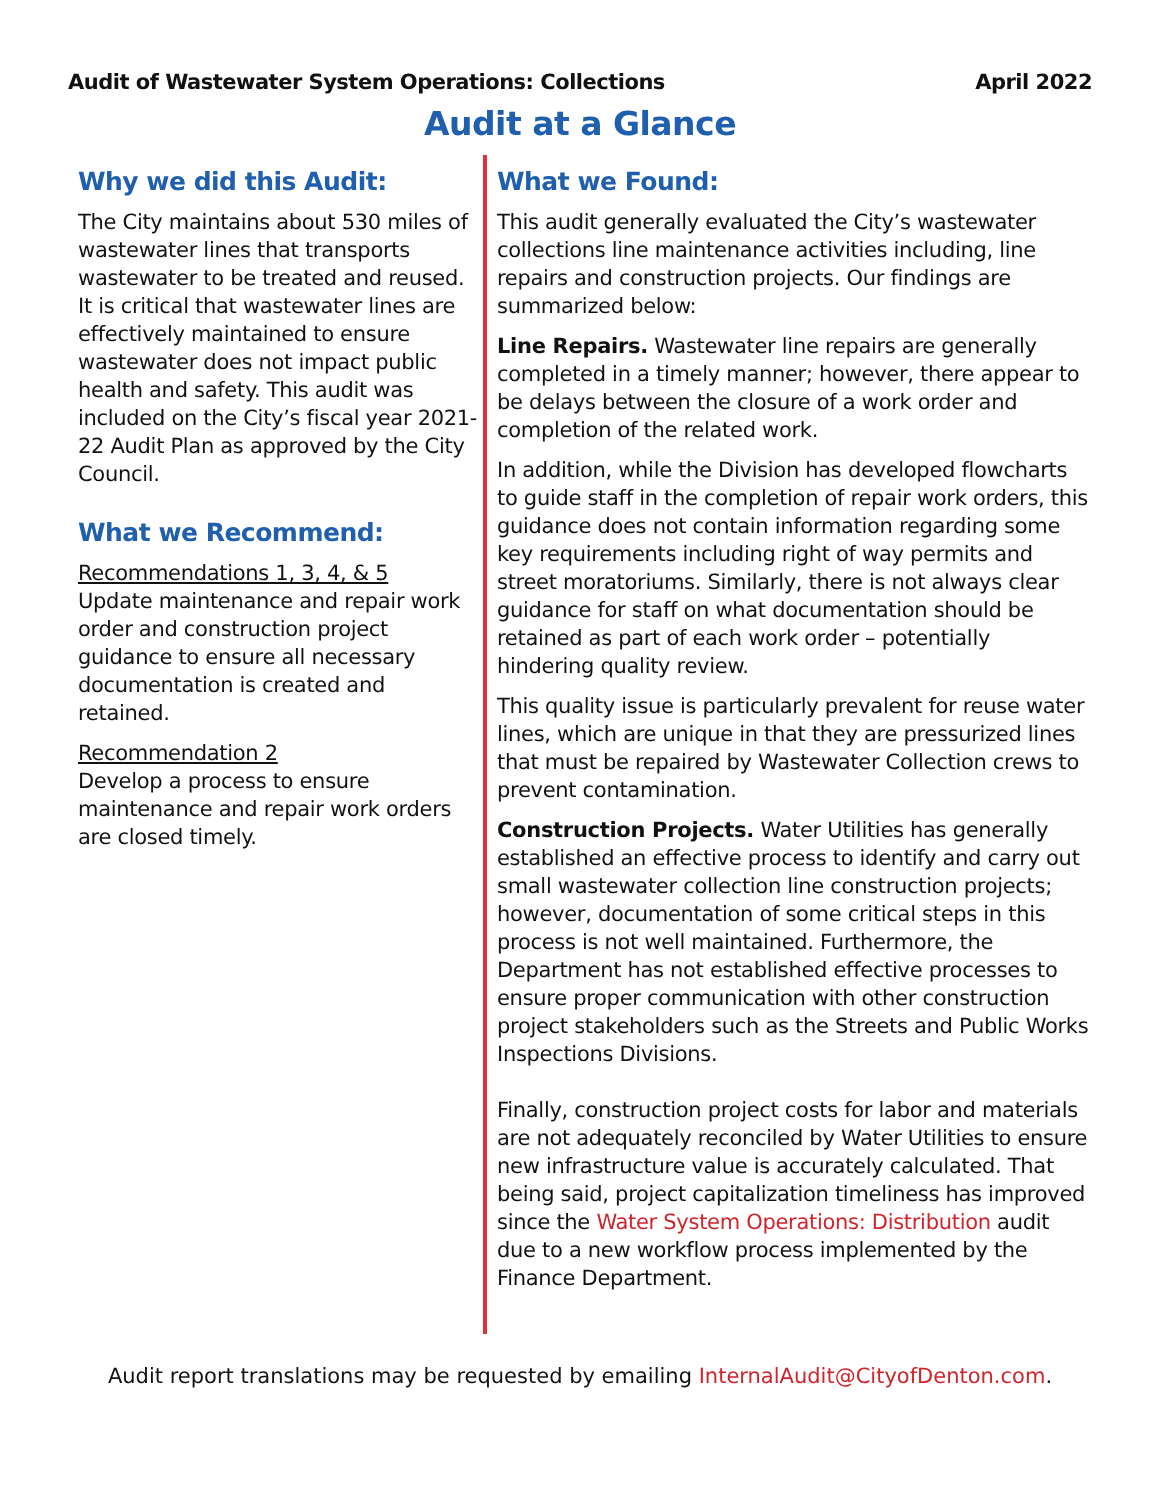Audit of Wastewater System Operations: Collections April 2022
Audit at a Glance
Why we did this Audit:
The City maintains about 530 miles of wastewater lines that transports wastewater to be treated and reused. It is critical that wastewater lines are effectively maintained to ensure wastewater does not impact public health and safety. This audit was included on the City’s fiscal year 2021-22 Audit Plan as approved by the City Council.
What we Recommend:
Recommendations 1, 3, 4, & 5
Update maintenance and repair work order and construction project guidance to ensure all necessary documentation is created and retained.
Recommendation 2
Develop a process to ensure maintenance and repair work orders are closed timely.
What we Found:
This audit generally evaluated the City’s wastewater collections line maintenance activities including, line repairs and construction projects. Our findings are summarized below:
Line Repairs. Wastewater line repairs are generally completed in a timely manner; however, there appear to be delays between the closure of a work order and completion of the related work.
In addition, while the Division has developed flowcharts to guide staff in the completion of repair work orders, this guidance does not contain information regarding some key requirements including right of way permits and street moratoriums. Similarly, there is not always clear guidance for staff on what documentation should be retained as part of each work order – potentially hindering quality review.
This quality issue is particularly prevalent for reuse water lines, which are unique in that they are pressurized lines that must be repaired by Wastewater Collection crews to prevent contamination.
Construction Projects. Water Utilities has generally established an effective process to identify and carry out small wastewater collection line construction projects; however, documentation of some critical steps in this process is not well maintained. Furthermore, the Department has not established effective processes to ensure proper communication with other construction project stakeholders such as the Streets and Public Works Inspections Divisions.
Finally, construction project costs for labor and materials are not adequately reconciled by Water Utilities to ensure new infrastructure value is accurately calculated. That being said, project capitalization timeliness has improved since the Water System Operations: Distribution audit due to a new workflow process implemented by the Finance Department.
Audit report translations may be requested by emailing InternalAudit@CityofDenton.com.